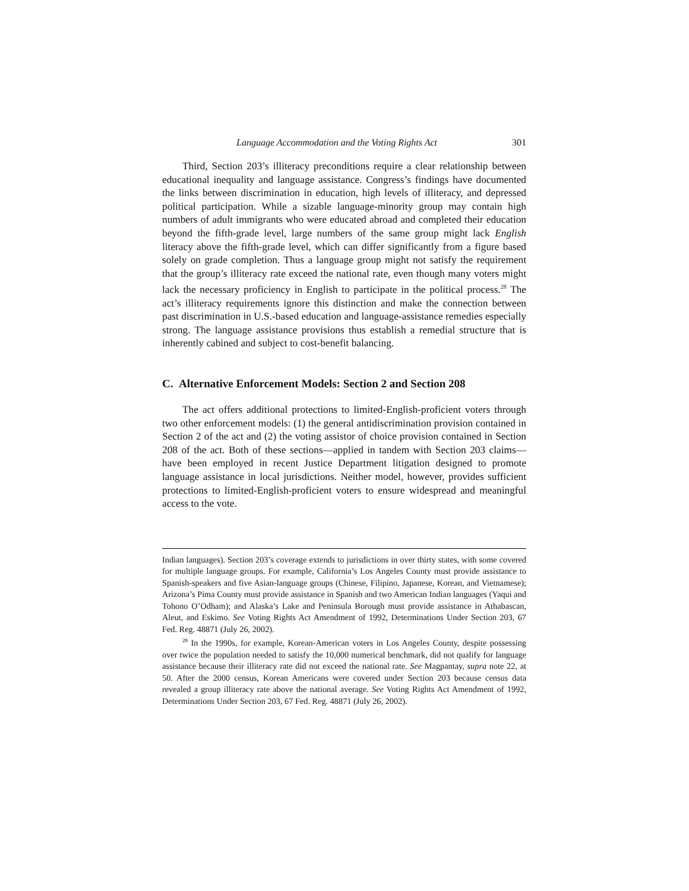Language Accommodation and the Voting Rights Act 301
Third, Section 203’s illiteracy preconditions require a clear relationship between educational inequality and language assistance. Congress’s findings have documented the links between discrimination in education, high levels of illiteracy, and depressed political participation. While a sizable language-minority group may contain high numbers of adult immigrants who were educated abroad and completed their education beyond the fifth-grade level, large numbers of the same group might lack English literacy above the fifth-grade level, which can differ significantly from a figure based solely on grade completion. Thus a language group might not satisfy the requirement that the group’s illiteracy rate exceed the national rate, even though many voters might lack the necessary proficiency in English to participate in the political process.<sup>28</sup> The act’s illiteracy requirements ignore this distinction and make the connection between past discrimination in U.S.-based education and language-assistance remedies especially strong. The language assistance provisions thus establish a remedial structure that is inherently cabined and subject to cost-benefit balancing.
C. Alternative Enforcement Models: Section 2 and Section 208
The act offers additional protections to limited-English-proficient voters through two other enforcement models: (1) the general antidiscrimination provision contained in Section 2 of the act and (2) the voting assistor of choice provision contained in Section 208 of the act. Both of these sections—applied in tandem with Section 203 claims—have been employed in recent Justice Department litigation designed to promote language assistance in local jurisdictions. Neither model, however, provides sufficient protections to limited-English-proficient voters to ensure widespread and meaningful access to the vote.
Indian languages). Section 203’s coverage extends to jurisdictions in over thirty states, with some covered for multiple language groups. For example, California’s Los Angeles County must provide assistance to Spanish-speakers and five Asian-language groups (Chinese, Filipino, Japanese, Korean, and Vietnamese); Arizona’s Pima County must provide assistance in Spanish and two American Indian languages (Yaqui and Tohono O’Odham); and Alaska’s Lake and Peninsula Borough must provide assistance in Athabascan, Aleut, and Eskimo. See Voting Rights Act Amendment of 1992, Determinations Under Section 203, 67 Fed. Reg. 48871 (July 26, 2002).
<sup>28</sup> In the 1990s, for example, Korean-American voters in Los Angeles County, despite possessing over twice the population needed to satisfy the 10,000 numerical benchmark, did not qualify for language assistance because their illiteracy rate did not exceed the national rate. See Magpantay, supra note 22, at 50. After the 2000 census, Korean Americans were covered under Section 203 because census data revealed a group illiteracy rate above the national average. See Voting Rights Act Amendment of 1992, Determinations Under Section 203, 67 Fed. Reg. 48871 (July 26, 2002).